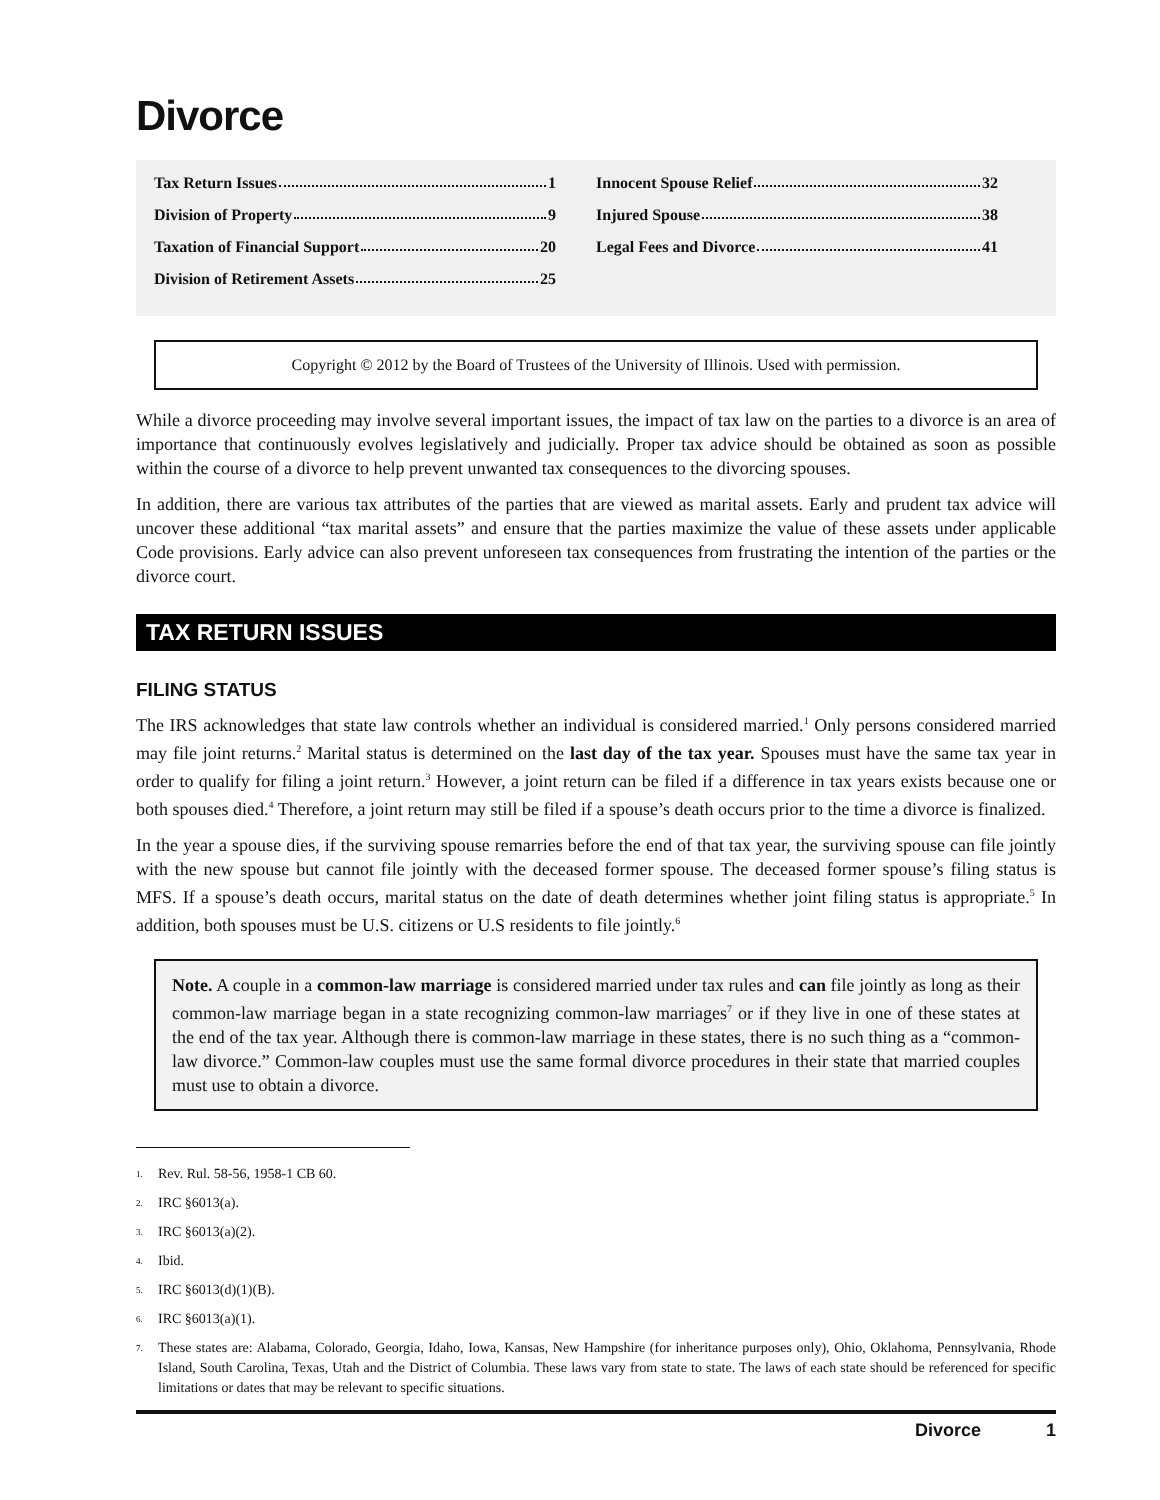Divorce
Tax Return Issues 1
Division of Property 9
Taxation of Financial Support 20
Division of Retirement Assets 25
Innocent Spouse Relief 32
Injured Spouse 38
Legal Fees and Divorce 41
Copyright © 2012 by the Board of Trustees of the University of Illinois. Used with permission.
While a divorce proceeding may involve several important issues, the impact of tax law on the parties to a divorce is an area of importance that continuously evolves legislatively and judicially. Proper tax advice should be obtained as soon as possible within the course of a divorce to help prevent unwanted tax consequences to the divorcing spouses.
In addition, there are various tax attributes of the parties that are viewed as marital assets. Early and prudent tax advice will uncover these additional “tax marital assets” and ensure that the parties maximize the value of these assets under applicable Code provisions. Early advice can also prevent unforeseen tax consequences from frustrating the intention of the parties or the divorce court.
TAX RETURN ISSUES
FILING STATUS
The IRS acknowledges that state law controls whether an individual is considered married.<sup>1</sup> Only persons considered married may file joint returns.<sup>2</sup> Marital status is determined on the last day of the tax year. Spouses must have the same tax year in order to qualify for filing a joint return.<sup>3</sup> However, a joint return can be filed if a difference in tax years exists because one or both spouses died.<sup>4</sup> Therefore, a joint return may still be filed if a spouse’s death occurs prior to the time a divorce is finalized.
In the year a spouse dies, if the surviving spouse remarries before the end of that tax year, the surviving spouse can file jointly with the new spouse but cannot file jointly with the deceased former spouse. The deceased former spouse’s filing status is MFS. If a spouse’s death occurs, marital status on the date of death determines whether joint filing status is appropriate.<sup>5</sup> In addition, both spouses must be U.S. citizens or U.S residents to file jointly.<sup>6</sup>
Note. A couple in a common-law marriage is considered married under tax rules and can file jointly as long as their common-law marriage began in a state recognizing common-law marriages<sup>7</sup> or if they live in one of these states at the end of the tax year. Although there is common-law marriage in these states, there is no such thing as a “common-law divorce.” Common-law couples must use the same formal divorce procedures in their state that married couples must use to obtain a divorce.
<sup>1.</sup> Rev. Rul. 58-56, 1958-1 CB 60.
<sup>2.</sup> IRC §6013(a).
<sup>3.</sup> IRC §6013(a)(2).
<sup>4.</sup> Ibid.
<sup>5.</sup> IRC §6013(d)(1)(B).
<sup>6.</sup> IRC §6013(a)(1).
<sup>7.</sup> These states are: Alabama, Colorado, Georgia, Idaho, Iowa, Kansas, New Hampshire (for inheritance purposes only), Ohio, Oklahoma, Pennsylvania, Rhode Island, South Carolina, Texas, Utah and the District of Columbia. These laws vary from state to state. The laws of each state should be referenced for specific limitations or dates that may be relevant to specific situations.
Divorce 1